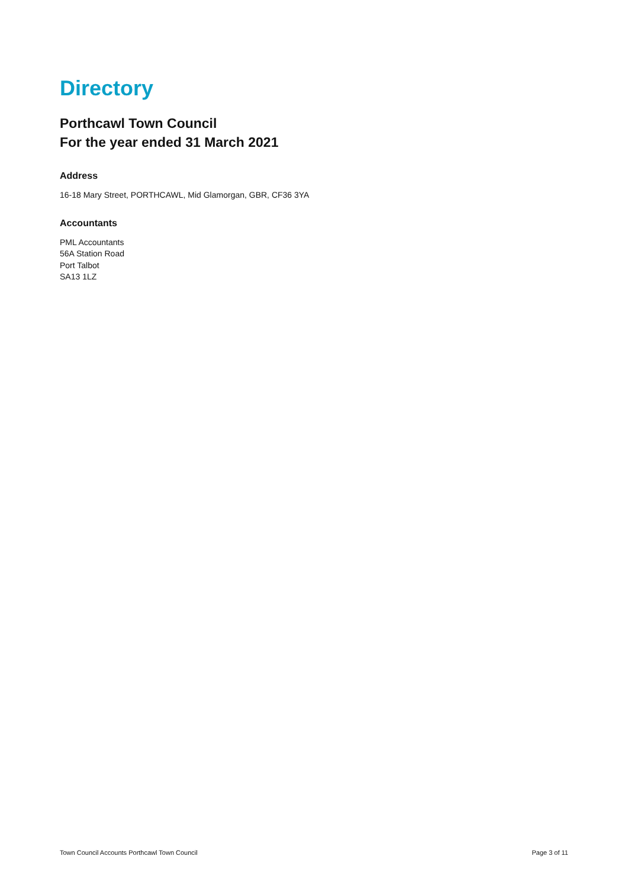Directory
Porthcawl Town Council
For the year ended 31 March 2021
Address
16-18 Mary Street, PORTHCAWL, Mid Glamorgan, GBR, CF36 3YA
Accountants
PML Accountants
56A Station Road
Port Talbot
SA13 1LZ
Town Council Accounts Porthcawl Town Council Page 3 of 11